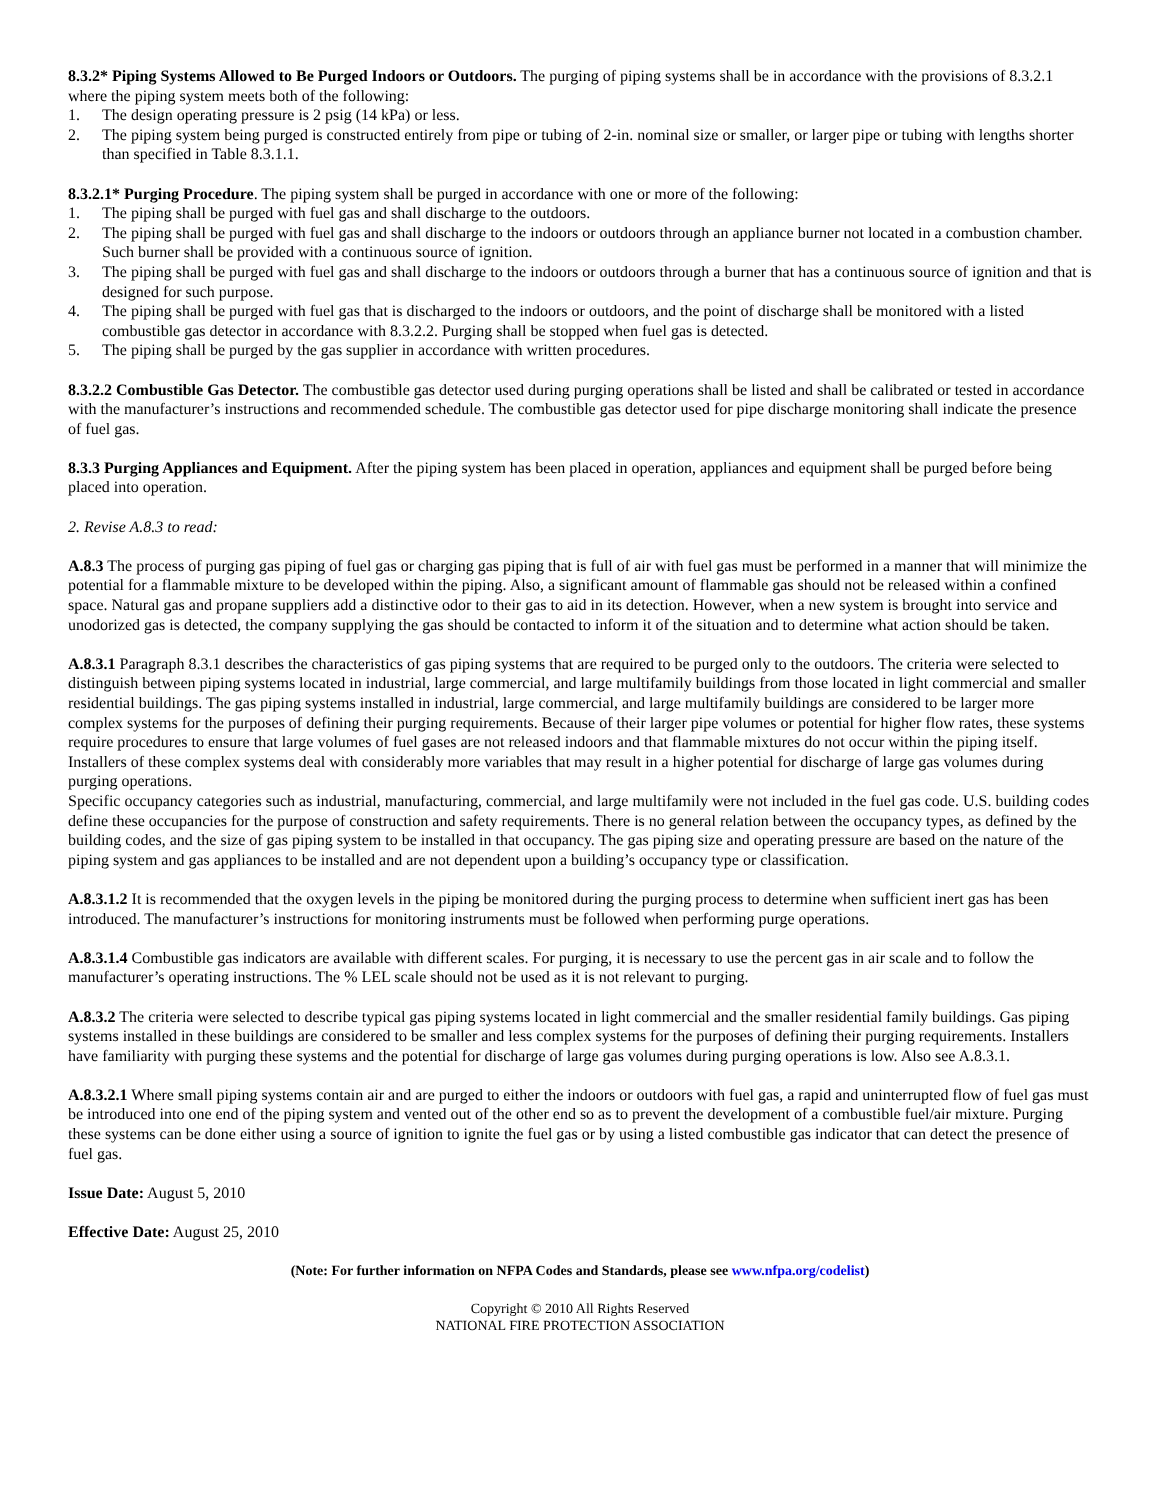8.3.2* Piping Systems Allowed to Be Purged Indoors or Outdoors. The purging of piping systems shall be in accordance with the provisions of 8.3.2.1 where the piping system meets both of the following:
1. The design operating pressure is 2 psig (14 kPa) or less.
2. The piping system being purged is constructed entirely from pipe or tubing of 2-in. nominal size or smaller, or larger pipe or tubing with lengths shorter than specified in Table 8.3.1.1.
8.3.2.1* Purging Procedure. The piping system shall be purged in accordance with one or more of the following:
1. The piping shall be purged with fuel gas and shall discharge to the outdoors.
2. The piping shall be purged with fuel gas and shall discharge to the indoors or outdoors through an appliance burner not located in a combustion chamber. Such burner shall be provided with a continuous source of ignition.
3. The piping shall be purged with fuel gas and shall discharge to the indoors or outdoors through a burner that has a continuous source of ignition and that is designed for such purpose.
4. The piping shall be purged with fuel gas that is discharged to the indoors or outdoors, and the point of discharge shall be monitored with a listed combustible gas detector in accordance with 8.3.2.2. Purging shall be stopped when fuel gas is detected.
5. The piping shall be purged by the gas supplier in accordance with written procedures.
8.3.2.2 Combustible Gas Detector. The combustible gas detector used during purging operations shall be listed and shall be calibrated or tested in accordance with the manufacturer’s instructions and recommended schedule. The combustible gas detector used for pipe discharge monitoring shall indicate the presence of fuel gas.
8.3.3 Purging Appliances and Equipment. After the piping system has been placed in operation, appliances and equipment shall be purged before being placed into operation.
2. Revise A.8.3 to read:
A.8.3 The process of purging gas piping of fuel gas or charging gas piping that is full of air with fuel gas must be performed in a manner that will minimize the potential for a flammable mixture to be developed within the piping. Also, a significant amount of flammable gas should not be released within a confined space. Natural gas and propane suppliers add a distinctive odor to their gas to aid in its detection. However, when a new system is brought into service and unodorized gas is detected, the company supplying the gas should be contacted to inform it of the situation and to determine what action should be taken.
A.8.3.1 Paragraph 8.3.1 describes the characteristics of gas piping systems that are required to be purged only to the outdoors. The criteria were selected to distinguish between piping systems located in industrial, large commercial, and large multifamily buildings from those located in light commercial and smaller residential buildings. The gas piping systems installed in industrial, large commercial, and large multifamily buildings are considered to be larger more complex systems for the purposes of defining their purging requirements. Because of their larger pipe volumes or potential for higher flow rates, these systems require procedures to ensure that large volumes of fuel gases are not released indoors and that flammable mixtures do not occur within the piping itself. Installers of these complex systems deal with considerably more variables that may result in a higher potential for discharge of large gas volumes during purging operations.
Specific occupancy categories such as industrial, manufacturing, commercial, and large multifamily were not included in the fuel gas code. U.S. building codes define these occupancies for the purpose of construction and safety requirements. There is no general relation between the occupancy types, as defined by the building codes, and the size of gas piping system to be installed in that occupancy. The gas piping size and operating pressure are based on the nature of the piping system and gas appliances to be installed and are not dependent upon a building’s occupancy type or classification.
A.8.3.1.2 It is recommended that the oxygen levels in the piping be monitored during the purging process to determine when sufficient inert gas has been introduced. The manufacturer’s instructions for monitoring instruments must be followed when performing purge operations.
A.8.3.1.4 Combustible gas indicators are available with different scales. For purging, it is necessary to use the percent gas in air scale and to follow the manufacturer’s operating instructions. The % LEL scale should not be used as it is not relevant to purging.
A.8.3.2 The criteria were selected to describe typical gas piping systems located in light commercial and the smaller residential family buildings. Gas piping systems installed in these buildings are considered to be smaller and less complex systems for the purposes of defining their purging requirements. Installers have familiarity with purging these systems and the potential for discharge of large gas volumes during purging operations is low. Also see A.8.3.1.
A.8.3.2.1 Where small piping systems contain air and are purged to either the indoors or outdoors with fuel gas, a rapid and uninterrupted flow of fuel gas must be introduced into one end of the piping system and vented out of the other end so as to prevent the development of a combustible fuel/air mixture. Purging these systems can be done either using a source of ignition to ignite the fuel gas or by using a listed combustible gas indicator that can detect the presence of fuel gas.
Issue Date: August 5, 2010
Effective Date: August 25, 2010
(Note: For further information on NFPA Codes and Standards, please see www.nfpa.org/codelist)
Copyright © 2010 All Rights Reserved
NATIONAL FIRE PROTECTION ASSOCIATION